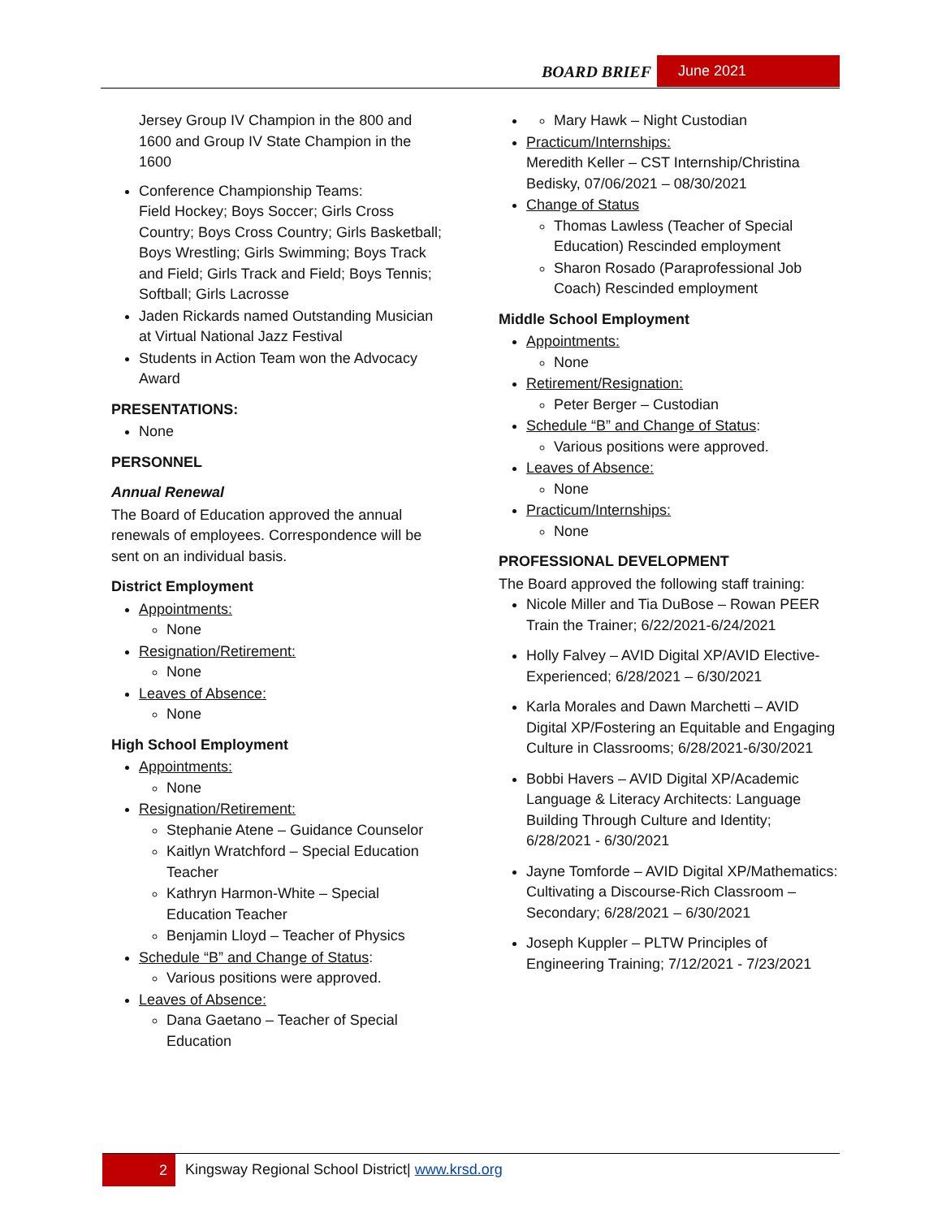BOARD BRIEF June 2021
Jersey Group IV Champion in the 800 and 1600 and Group IV State Champion in the 1600
Conference Championship Teams:
Field Hockey; Boys Soccer; Girls Cross Country; Boys Cross Country; Girls Basketball; Boys Wrestling; Girls Swimming; Boys Track and Field; Girls Track and Field; Boys Tennis; Softball; Girls Lacrosse
Jaden Rickards named Outstanding Musician at Virtual National Jazz Festival
Students in Action Team won the Advocacy Award
PRESENTATIONS:
None
PERSONNEL
Annual Renewal
The Board of Education approved the annual renewals of employees. Correspondence will be sent on an individual basis.
District Employment
Appointments:
None
Resignation/Retirement:
None
Leaves of Absence:
None
High School Employment
Appointments:
None
Resignation/Retirement:
Stephanie Atene – Guidance Counselor
Kaitlyn Wratchford – Special Education Teacher
Kathryn Harmon-White – Special Education Teacher
Benjamin Lloyd – Teacher of Physics
Schedule “B” and Change of Status:
Various positions were approved.
Leaves of Absence:
Dana Gaetano – Teacher of Special Education
Mary Hawk – Night Custodian
Practicum/Internships:
Meredith Keller – CST Internship/Christina Bedisky, 07/06/2021 – 08/30/2021
Change of Status
Thomas Lawless (Teacher of Special Education) Rescinded employment
Sharon Rosado (Paraprofessional Job Coach) Rescinded employment
Middle School Employment
Appointments:
None
Retirement/Resignation:
Peter Berger – Custodian
Schedule “B” and Change of Status:
Various positions were approved.
Leaves of Absence:
None
Practicum/Internships:
None
PROFESSIONAL DEVELOPMENT
The Board approved the following staff training:
Nicole Miller and Tia DuBose – Rowan PEER Train the Trainer; 6/22/2021-6/24/2021
Holly Falvey – AVID Digital XP/AVID Elective-Experienced; 6/28/2021 – 6/30/2021
Karla Morales and Dawn Marchetti – AVID Digital XP/Fostering an Equitable and Engaging Culture in Classrooms; 6/28/2021-6/30/2021
Bobbi Havers – AVID Digital XP/Academic Language & Literacy Architects: Language Building Through Culture and Identity; 6/28/2021 - 6/30/2021
Jayne Tomforde – AVID Digital XP/Mathematics: Cultivating a Discourse-Rich Classroom – Secondary; 6/28/2021 – 6/30/2021
Joseph Kuppler – PLTW Principles of Engineering Training; 7/12/2021 - 7/23/2021
2 Kingsway Regional School District| www.krsd.org